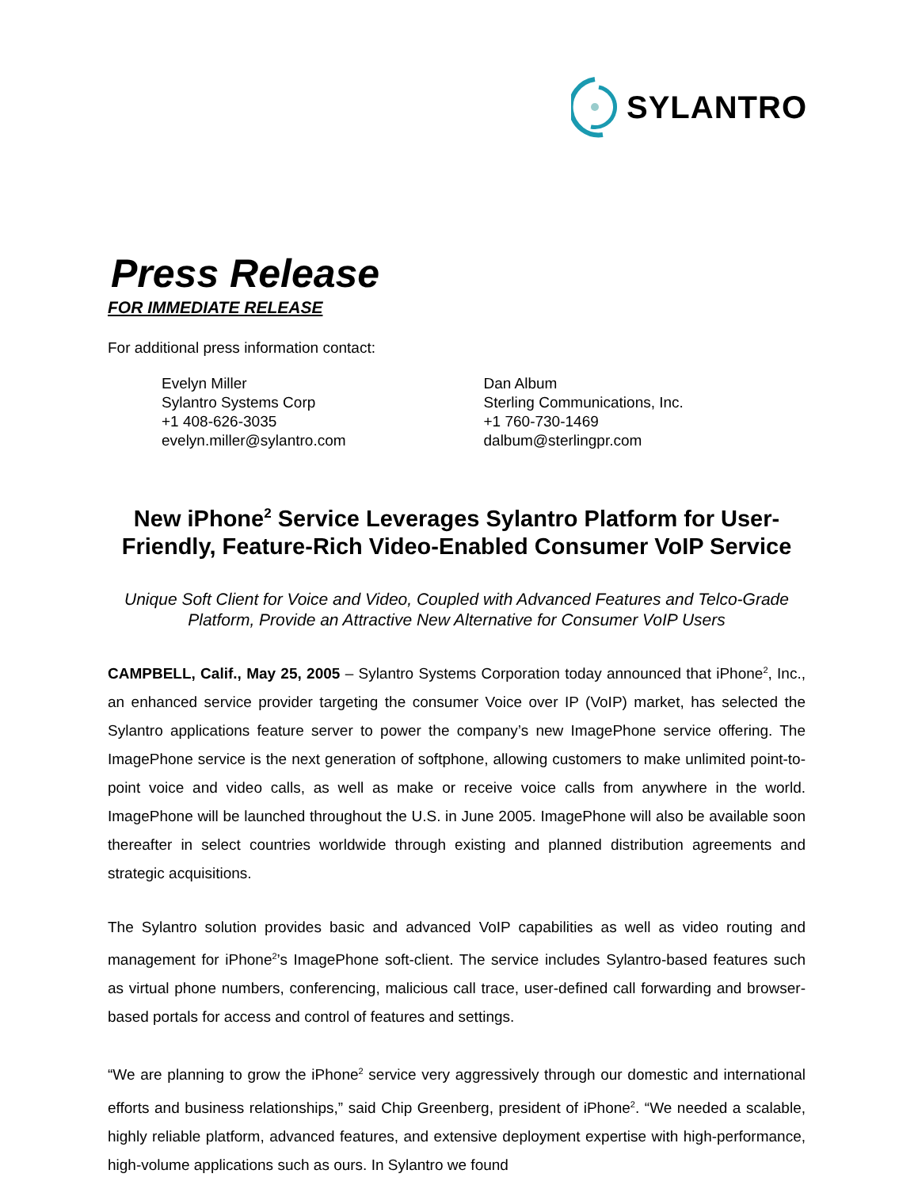SYLANTRO
Press Release
FOR IMMEDIATE RELEASE
For additional press information contact:
Evelyn Miller
Sylantro Systems Corp
+1 408-626-3035
evelyn.miller@sylantro.com
Dan Album
Sterling Communications, Inc.
+1 760-730-1469
dalbum@sterlingpr.com
New iPhone<sup>2</sup> Service Leverages Sylantro Platform for User-Friendly, Feature-Rich Video-Enabled Consumer VoIP Service
Unique Soft Client for Voice and Video, Coupled with Advanced Features and Telco-Grade Platform, Provide an Attractive New Alternative for Consumer VoIP Users
CAMPBELL, Calif., May 25, 2005 – Sylantro Systems Corporation today announced that iPhone<sup>2</sup>, Inc., an enhanced service provider targeting the consumer Voice over IP (VoIP) market, has selected the Sylantro applications feature server to power the company’s new ImagePhone service offering. The ImagePhone service is the next generation of softphone, allowing customers to make unlimited point-to-point voice and video calls, as well as make or receive voice calls from anywhere in the world. ImagePhone will be launched throughout the U.S. in June 2005. ImagePhone will also be available soon thereafter in select countries worldwide through existing and planned distribution agreements and strategic acquisitions.
The Sylantro solution provides basic and advanced VoIP capabilities as well as video routing and management for iPhone<sup>2</sup>’s ImagePhone soft-client. The service includes Sylantro-based features such as virtual phone numbers, conferencing, malicious call trace, user-defined call forwarding and browser-based portals for access and control of features and settings.
“We are planning to grow the iPhone<sup>2</sup> service very aggressively through our domestic and international efforts and business relationships,” said Chip Greenberg, president of iPhone<sup>2</sup>. “We needed a scalable, highly reliable platform, advanced features, and extensive deployment expertise with high-performance, high-volume applications such as ours. In Sylantro we found